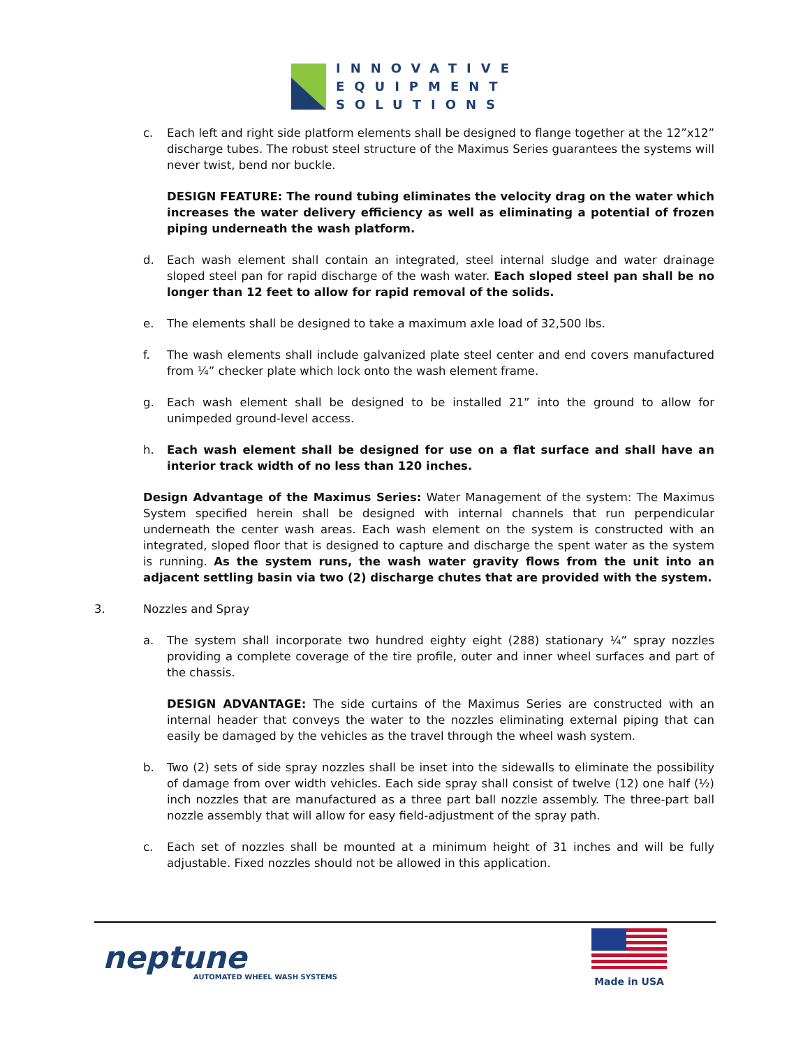INNOVATIVE
EQUIPMENT
SOLUTIONS
c. Each left and right side platform elements shall be designed to flange together at the 12”x12” discharge tubes. The robust steel structure of the Maximus Series guarantees the systems will never twist, bend nor buckle.
DESIGN FEATURE: The round tubing eliminates the velocity drag on the water which increases the water delivery efficiency as well as eliminating a potential of frozen piping underneath the wash platform.
d. Each wash element shall contain an integrated, steel internal sludge and water drainage sloped steel pan for rapid discharge of the wash water. Each sloped steel pan shall be no longer than 12 feet to allow for rapid removal of the solids.
e. The elements shall be designed to take a maximum axle load of 32,500 lbs.
f. The wash elements shall include galvanized plate steel center and end covers manufactured from ¼” checker plate which lock onto the wash element frame.
g. Each wash element shall be designed to be installed 21” into the ground to allow for unimpeded ground-level access.
h. Each wash element shall be designed for use on a flat surface and shall have an interior track width of no less than 120 inches.
Design Advantage of the Maximus Series: Water Management of the system: The Maximus System specified herein shall be designed with internal channels that run perpendicular underneath the center wash areas. Each wash element on the system is constructed with an integrated, sloped floor that is designed to capture and discharge the spent water as the system is running. As the system runs, the wash water gravity flows from the unit into an adjacent settling basin via two (2) discharge chutes that are provided with the system.
3. Nozzles and Spray
a. The system shall incorporate two hundred eighty eight (288) stationary ¼” spray nozzles providing a complete coverage of the tire profile, outer and inner wheel surfaces and part of the chassis.
DESIGN ADVANTAGE: The side curtains of the Maximus Series are constructed with an internal header that conveys the water to the nozzles eliminating external piping that can easily be damaged by the vehicles as the travel through the wheel wash system.
b. Two (2) sets of side spray nozzles shall be inset into the sidewalls to eliminate the possibility of damage from over width vehicles. Each side spray shall consist of twelve (12) one half (½) inch nozzles that are manufactured as a three part ball nozzle assembly. The three-part ball nozzle assembly that will allow for easy field-adjustment of the spray path.
c. Each set of nozzles shall be mounted at a minimum height of 31 inches and will be fully adjustable. Fixed nozzles should not be allowed in this application.
neptune
AUTOMATED WHEEL WASH SYSTEMS
Made in USA